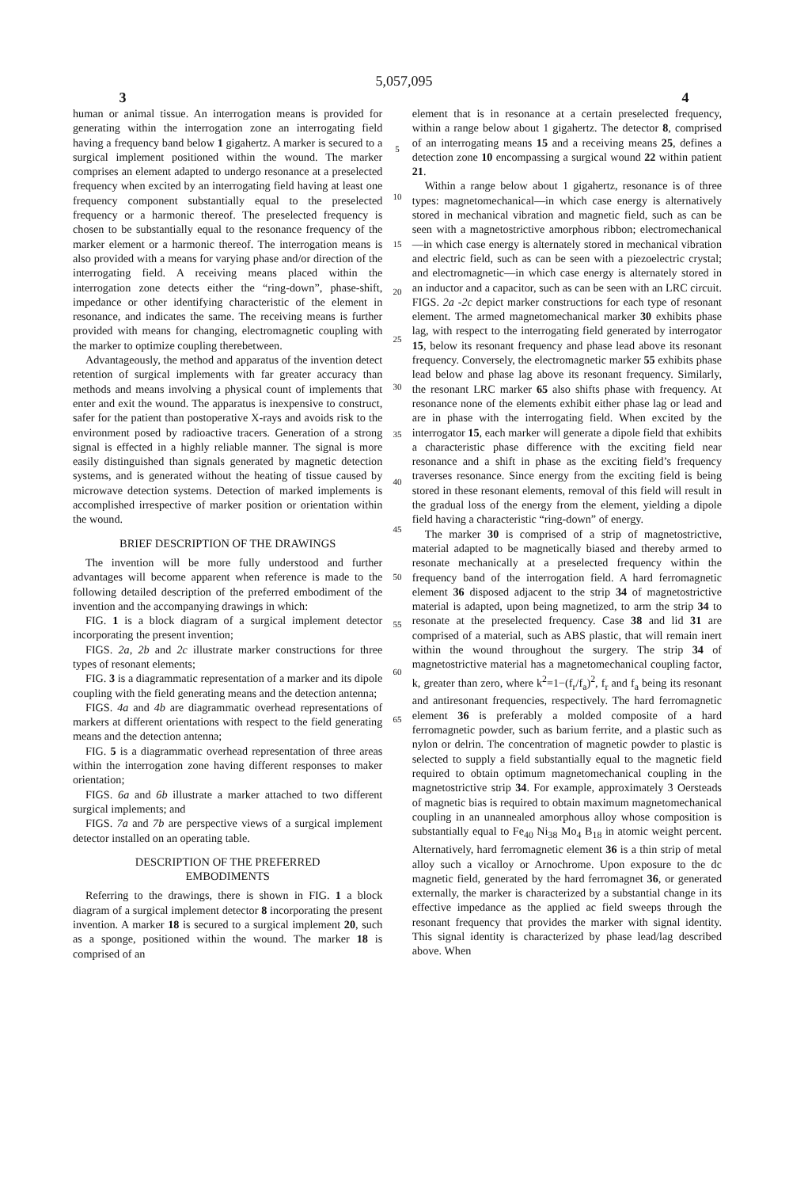5,057,095
3 4
human or animal tissue. An interrogation means is provided for generating within the interrogation zone an interrogating field having a frequency band below 1 gigahertz. A marker is secured to a surgical implement positioned within the wound. The marker comprises an element adapted to undergo resonance at a preselected frequency when excited by an interrogating field having at least one frequency component substantially equal to the preselected frequency or a harmonic thereof. The preselected frequency is chosen to be substantially equal to the resonance frequency of the marker element or a harmonic thereof. The interrogation means is also provided with a means for varying phase and/or direction of the interrogating field. A receiving means placed within the interrogation zone detects either the “ring-down”, phase-shift, impedance or other identifying characteristic of the element in resonance, and indicates the same. The receiving means is further provided with means for changing, electromagnetic coupling with the marker to optimize coupling therebetween.
Advantageously, the method and apparatus of the invention detect retention of surgical implements with far greater accuracy than methods and means involving a physical count of implements that enter and exit the wound. The apparatus is inexpensive to construct, safer for the patient than postoperative X-rays and avoids risk to the environment posed by radioactive tracers. Generation of a strong signal is effected in a highly reliable manner. The signal is more easily distinguished than signals generated by magnetic detection systems, and is generated without the heating of tissue caused by microwave detection systems. Detection of marked implements is accomplished irrespective of marker position or orientation within the wound.
BRIEF DESCRIPTION OF THE DRAWINGS
The invention will be more fully understood and further advantages will become apparent when reference is made to the following detailed description of the preferred embodiment of the invention and the accompanying drawings in which:
FIG. 1 is a block diagram of a surgical implement detector incorporating the present invention;
FIGS. 2a, 2b and 2c illustrate marker constructions for three types of resonant elements;
FIG. 3 is a diagrammatic representation of a marker and its dipole coupling with the field generating means and the detection antenna;
FIGS. 4a and 4b are diagrammatic overhead representations of markers at different orientations with respect to the field generating means and the detection antenna;
FIG. 5 is a diagrammatic overhead representation of three areas within the interrogation zone having different responses to maker orientation;
FIGS. 6a and 6b illustrate a marker attached to two different surgical implements; and
FIGS. 7a and 7b are perspective views of a surgical implement detector installed on an operating table.
DESCRIPTION OF THE PREFERRED
EMBODIMENTS
Referring to the drawings, there is shown in FIG. 1 a block diagram of a surgical implement detector 8 incorporating the present invention. A marker 18 is secured to a surgical implement 20, such as a sponge, positioned within the wound. The marker 18 is comprised of an
5
10
15
20
25
30
35
40
45
50
55
60
65
element that is in resonance at a certain preselected frequency, within a range below about 1 gigahertz. The detector 8, comprised of an interrogating means 15 and a receiving means 25, defines a detection zone 10 encompassing a surgical wound 22 within patient 21.
Within a range below about 1 gigahertz, resonance is of three types: magnetomechanical—in which case energy is alternatively stored in mechanical vibration and magnetic field, such as can be seen with a magnetostrictive amorphous ribbon; electromechanical—in which case energy is alternately stored in mechanical vibration and electric field, such as can be seen with a piezoelectric crystal; and electromagnetic—in which case energy is alternately stored in an inductor and a capacitor, such as can be seen with an LRC circuit. FIGS. 2a -2c depict marker constructions for each type of resonant element. The armed magnetomechanical marker 30 exhibits phase lag, with respect to the interrogating field generated by interrogator 15, below its resonant frequency and phase lead above its resonant frequency. Conversely, the electromagnetic marker 55 exhibits phase lead below and phase lag above its resonant frequency. Similarly, the resonant LRC marker 65 also shifts phase with frequency. At resonance none of the elements exhibit either phase lag or lead and are in phase with the interrogating field. When excited by the interrogator 15, each marker will generate a dipole field that exhibits a characteristic phase difference with the exciting field near resonance and a shift in phase as the exciting field’s frequency traverses resonance. Since energy from the exciting field is being stored in these resonant elements, removal of this field will result in the gradual loss of the energy from the element, yielding a dipole field having a characteristic “ring-down” of energy.
The marker 30 is comprised of a strip of magnetostrictive, material adapted to be magnetically biased and thereby armed to resonate mechanically at a preselected frequency within the frequency band of the interrogation field. A hard ferromagnetic element 36 disposed adjacent to the strip 34 of magnetostrictive material is adapted, upon being magnetized, to arm the strip 34 to resonate at the preselected frequency. Case 38 and lid 31 are comprised of a material, such as ABS plastic, that will remain inert within the wound throughout the surgery. The strip 34 of magnetostrictive material has a magnetomechanical coupling factor, k, greater than zero, where k<sup>2</sup>=1−(f<sub>r</sub>/f<sub>a</sub>)<sup>2</sup>, f<sub>r</sub> and f<sub>a</sub> being its resonant and antiresonant frequencies, respectively. The hard ferromagnetic element 36 is preferably a molded composite of a hard ferromagnetic powder, such as barium ferrite, and a plastic such as nylon or delrin. The concentration of magnetic powder to plastic is selected to supply a field substantially equal to the magnetic field required to obtain optimum magnetomechanical coupling in the magnetostrictive strip 34. For example, approximately 3 Oersteads of magnetic bias is required to obtain maximum magnetomechanical coupling in an unannealed amorphous alloy whose composition is substantially equal to Fe<sub>40</sub> Ni<sub>38</sub> Mo<sub>4</sub> B<sub>18</sub> in atomic weight percent. Alternatively, hard ferromagnetic element 36 is a thin strip of metal alloy such a vicalloy or Arnochrome. Upon exposure to the dc magnetic field, generated by the hard ferromagnet 36, or generated externally, the marker is characterized by a substantial change in its effective impedance as the applied ac field sweeps through the resonant frequency that provides the marker with signal identity. This signal identity is characterized by phase lead/lag described above. When